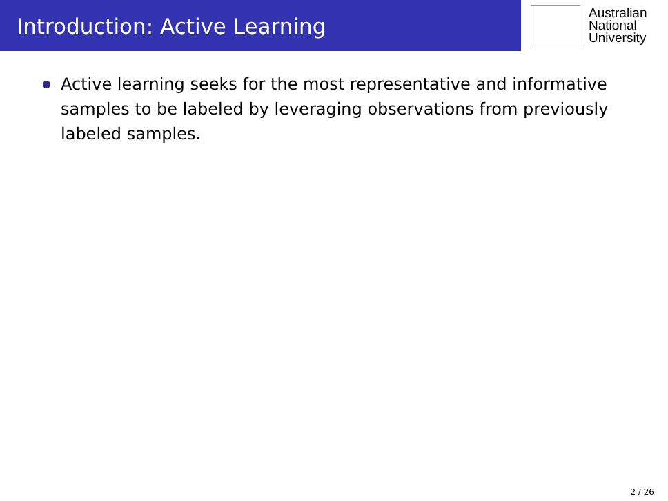Introduction: Active Learning
Australian
National
University
Active learning seeks for the most representative and informative samples to be labeled by leveraging observations from previously labeled samples.
2 / 26